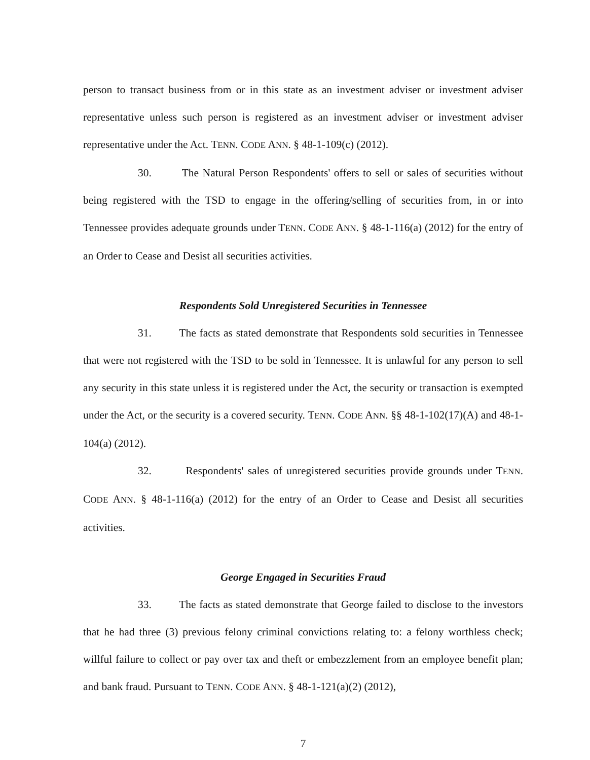person to transact business from or in this state as an investment adviser or investment adviser representative unless such person is registered as an investment adviser or investment adviser representative under the Act. TENN. CODE ANN. § 48-1-109(c) (2012).
30. The Natural Person Respondents' offers to sell or sales of securities without being registered with the TSD to engage in the offering/selling of securities from, in or into Tennessee provides adequate grounds under TENN. CODE ANN. § 48-1-116(a) (2012) for the entry of an Order to Cease and Desist all securities activities.
Respondents Sold Unregistered Securities in Tennessee
31. The facts as stated demonstrate that Respondents sold securities in Tennessee that were not registered with the TSD to be sold in Tennessee. It is unlawful for any person to sell any security in this state unless it is registered under the Act, the security or transaction is exempted under the Act, or the security is a covered security. TENN. CODE ANN. §§ 48-1-102(17)(A) and 48-1-104(a) (2012).
32. Respondents' sales of unregistered securities provide grounds under TENN. CODE ANN. § 48-1-116(a) (2012) for the entry of an Order to Cease and Desist all securities activities.
George Engaged in Securities Fraud
33. The facts as stated demonstrate that George failed to disclose to the investors that he had three (3) previous felony criminal convictions relating to: a felony worthless check; willful failure to collect or pay over tax and theft or embezzlement from an employee benefit plan; and bank fraud. Pursuant to TENN. CODE ANN. § 48-1-121(a)(2) (2012),
7